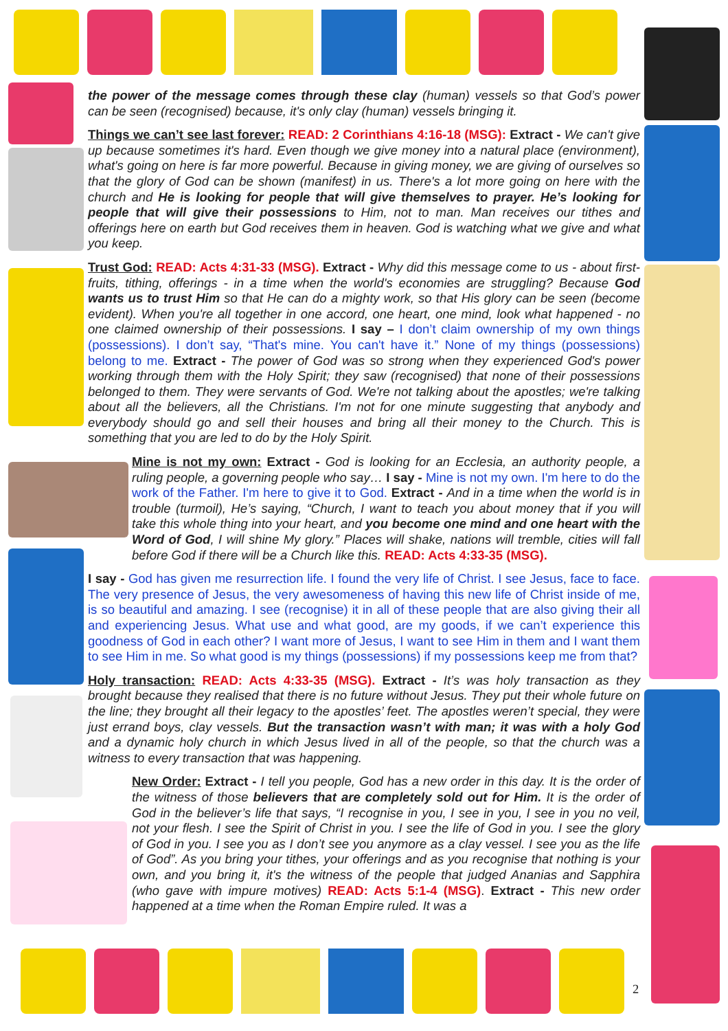the power of the message comes through these clay (human) vessels so that God’s power can be seen (recognised) because, it's only clay (human) vessels bringing it.
Things we can’t see last forever: READ: 2 Corinthians 4:16-18 (MSG): Extract - We can't give up because sometimes it's hard. Even though we give money into a natural place (environment), what's going on here is far more powerful. Because in giving money, we are giving of ourselves so that the glory of God can be shown (manifest) in us. There's a lot more going on here with the church and He is looking for people that will give themselves to prayer. He’s looking for people that will give their possessions to Him, not to man. Man receives our tithes and offerings here on earth but God receives them in heaven. God is watching what we give and what you keep.
Trust God: READ: Acts 4:31-33 (MSG). Extract - Why did this message come to us - about first-fruits, tithing, offerings - in a time when the world's economies are struggling? Because God wants us to trust Him so that He can do a mighty work, so that His glory can be seen (become evident). When you're all together in one accord, one heart, one mind, look what happened - no one claimed ownership of their possessions. I say – I don’t claim ownership of my own things (possessions). I don’t say, “That's mine. You can't have it.” None of my things (possessions) belong to me. Extract - The power of God was so strong when they experienced God's power working through them with the Holy Spirit; they saw (recognised) that none of their possessions belonged to them. They were servants of God. We're not talking about the apostles; we're talking about all the believers, all the Christians. I'm not for one minute suggesting that anybody and everybody should go and sell their houses and bring all their money to the Church. This is something that you are led to do by the Holy Spirit.
Mine is not my own: Extract - God is looking for an Ecclesia, an authority people, a ruling people, a governing people who say… I say - Mine is not my own. I'm here to do the work of the Father. I'm here to give it to God. Extract - And in a time when the world is in trouble (turmoil), He’s saying, “Church, I want to teach you about money that if you will take this whole thing into your heart, and you become one mind and one heart with the Word of God, I will shine My glory.” Places will shake, nations will tremble, cities will fall before God if there will be a Church like this. READ: Acts 4:33-35 (MSG).
I say - God has given me resurrection life. I found the very life of Christ. I see Jesus, face to face. The very presence of Jesus, the very awesomeness of having this new life of Christ inside of me, is so beautiful and amazing. I see (recognise) it in all of these people that are also giving their all and experiencing Jesus. What use and what good, are my goods, if we can’t experience this goodness of God in each other? I want more of Jesus, I want to see Him in them and I want them to see Him in me. So what good is my things (possessions) if my possessions keep me from that?
Holy transaction: READ: Acts 4:33-35 (MSG). Extract - It’s was holy transaction as they brought because they realised that there is no future without Jesus. They put their whole future on the line; they brought all their legacy to the apostles’ feet. The apostles weren’t special, they were just errand boys, clay vessels. But the transaction wasn’t with man; it was with a holy God and a dynamic holy church in which Jesus lived in all of the people, so that the church was a witness to every transaction that was happening.
New Order: Extract - I tell you people, God has a new order in this day. It is the order of the witness of those believers that are completely sold out for Him. It is the order of God in the believer’s life that says, “I recognise in you, I see in you, I see in you no veil, not your flesh. I see the Spirit of Christ in you. I see the life of God in you. I see the glory of God in you. I see you as I don’t see you anymore as a clay vessel. I see you as the life of God”. As you bring your tithes, your offerings and as you recognise that nothing is your own, and you bring it, it's the witness of the people that judged Ananias and Sapphira (who gave with impure motives) READ: Acts 5:1-4 (MSG). Extract - This new order happened at a time when the Roman Empire ruled. It was a
2